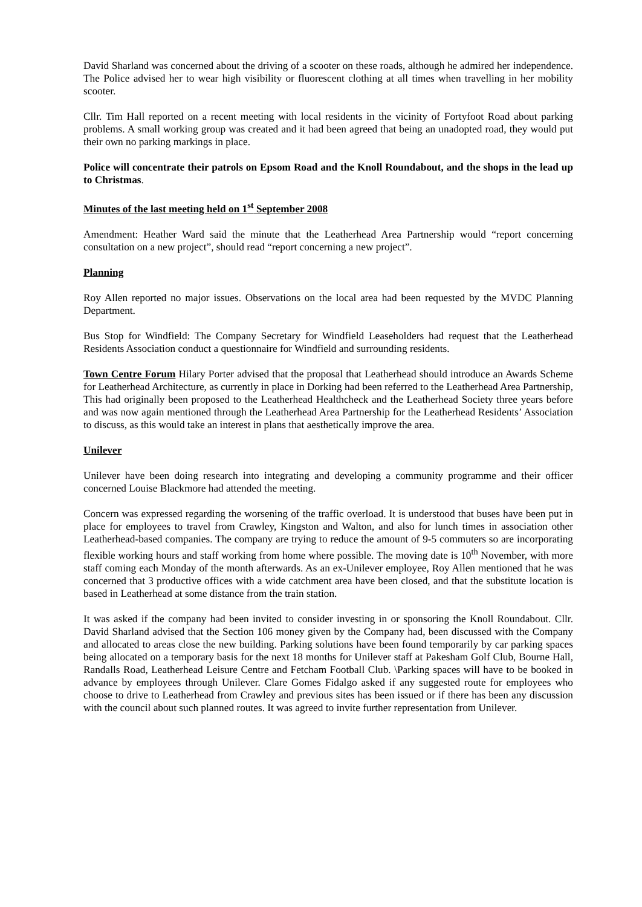David Sharland was concerned about the driving of a scooter on these roads, although he admired her independence. The Police advised her to wear high visibility or fluorescent clothing at all times when travelling in her mobility scooter.
Cllr. Tim Hall reported on a recent meeting with local residents in the vicinity of Fortyfoot Road about parking problems. A small working group was created and it had been agreed that being an unadopted road, they would put their own no parking markings in place.
Police will concentrate their patrols on Epsom Road and the Knoll Roundabout, and the shops in the lead up to Christmas.
Minutes of the last meeting held on 1<sup>st</sup> September 2008
Amendment: Heather Ward said the minute that the Leatherhead Area Partnership would “report concerning consultation on a new project”, should read “report concerning a new project”.
Planning
Roy Allen reported no major issues. Observations on the local area had been requested by the MVDC Planning Department.
Bus Stop for Windfield: The Company Secretary for Windfield Leaseholders had request that the Leatherhead Residents Association conduct a questionnaire for Windfield and surrounding residents.
Town Centre Forum Hilary Porter advised that the proposal that Leatherhead should introduce an Awards Scheme for Leatherhead Architecture, as currently in place in Dorking had been referred to the Leatherhead Area Partnership, This had originally been proposed to the Leatherhead Healthcheck and the Leatherhead Society three years before and was now again mentioned through the Leatherhead Area Partnership for the Leatherhead Residents’ Association to discuss, as this would take an interest in plans that aesthetically improve the area.
Unilever
Unilever have been doing research into integrating and developing a community programme and their officer concerned Louise Blackmore had attended the meeting.
Concern was expressed regarding the worsening of the traffic overload. It is understood that buses have been put in place for employees to travel from Crawley, Kingston and Walton, and also for lunch times in association other Leatherhead-based companies. The company are trying to reduce the amount of 9-5 commuters so are incorporating flexible working hours and staff working from home where possible. The moving date is 10<sup>th</sup> November, with more staff coming each Monday of the month afterwards. As an ex-Unilever employee, Roy Allen mentioned that he was concerned that 3 productive offices with a wide catchment area have been closed, and that the substitute location is based in Leatherhead at some distance from the train station.
It was asked if the company had been invited to consider investing in or sponsoring the Knoll Roundabout. Cllr. David Sharland advised that the Section 106 money given by the Company had, been discussed with the Company and allocated to areas close the new building. Parking solutions have been found temporarily by car parking spaces being allocated on a temporary basis for the next 18 months for Unilever staff at Pakesham Golf Club, Bourne Hall, Randalls Road, Leatherhead Leisure Centre and Fetcham Football Club. \Parking spaces will have to be booked in advance by employees through Unilever. Clare Gomes Fidalgo asked if any suggested route for employees who choose to drive to Leatherhead from Crawley and previous sites has been issued or if there has been any discussion with the council about such planned routes. It was agreed to invite further representation from Unilever.